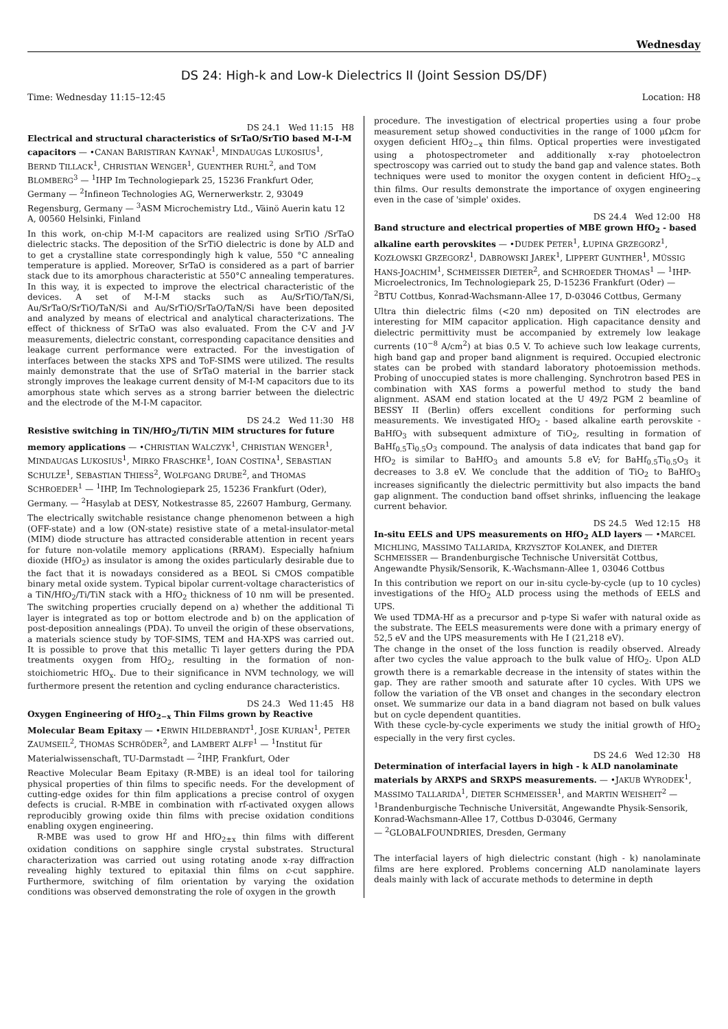Wednesday
DS 24: High-k and Low-k Dielectrics II (Joint Session DS/DF)
Time: Wednesday 11:15–12:45 Location: H8
DS 24.1 Wed 11:15 H8
Electrical and structural characteristics of SrTaO/SrTiO based M-I-M capacitors — •CANAN BARISTIRAN KAYNAK<sup>1</sup>, MINDAUGAS LUKOSIUS<sup>1</sup>, BERND TILLACK<sup>1</sup>, CHRISTIAN WENGER<sup>1</sup>, GUENTHER RUHL<sup>2</sup>, and TOM BLOMBERG<sup>3</sup> — <sup>1</sup>IHP Im Technologiepark 25, 15236 Frankfurt Oder, Germany — <sup>2</sup>Infineon Technologies AG, Wernerwerkstr. 2, 93049 Regensburg, Germany — <sup>3</sup>ASM Microchemistry Ltd., Väinö Auerin katu 12 A, 00560 Helsinki, Finland
In this work, on-chip M-I-M capacitors are realized using SrTiO /SrTaO dielectric stacks. The deposition of the SrTiO dielectric is done by ALD and to get a crystalline state correspondingly high k value, 550 °C annealing temperature is applied. Moreover, SrTaO is considered as a part of barrier stack due to its amorphous characteristic at 550°C annealing temperatures. In this way, it is expected to improve the electrical characteristic of the devices. A set of M-I-M stacks such as Au/SrTiO/TaN/Si, Au/SrTaO/SrTiO/TaN/Si and Au/SrTiO/SrTaO/TaN/Si have been deposited and analyzed by means of electrical and analytical characterizations. The effect of thickness of SrTaO was also evaluated. From the C-V and J-V measurements, dielectric constant, corresponding capacitance densities and leakage current performance were extracted. For the investigation of interfaces between the stacks XPS and ToF-SIMS were utilized. The results mainly demonstrate that the use of SrTaO material in the barrier stack strongly improves the leakage current density of M-I-M capacitors due to its amorphous state which serves as a strong barrier between the dielectric and the electrode of the M-I-M capacitor.
DS 24.2 Wed 11:30 H8
Resistive switching in TiN/HfO<sub>2</sub>/Ti/TiN MIM structures for future memory applications — •CHRISTIAN WALCZYK<sup>1</sup>, CHRISTIAN WENGER<sup>1</sup>, MINDAUGAS LUKOSIUS<sup>1</sup>, MIRKO FRASCHKE<sup>1</sup>, IOAN COSTINA<sup>1</sup>, SEBASTIAN SCHULZE<sup>1</sup>, SEBASTIAN THIESS<sup>2</sup>, WOLFGANG DRUBE<sup>2</sup>, and THOMAS SCHROEDER<sup>1</sup> — <sup>1</sup>IHP, Im Technologiepark 25, 15236 Frankfurt (Oder), Germany. — <sup>2</sup>Hasylab at DESY, Notkestrasse 85, 22607 Hamburg, Germany.
The electrically switchable resistance change phenomenon between a high (OFF-state) and a low (ON-state) resistive state of a metal-insulator-metal (MIM) diode structure has attracted considerable attention in recent years for future non-volatile memory applications (RRAM). Especially hafnium dioxide (HfO<sub>2</sub>) as insulator is among the oxides particularly desirable due to the fact that it is nowadays considered as a BEOL Si CMOS compatible binary metal oxide system. Typical bipolar current-voltage characteristics of a TiN/HfO<sub>2</sub>/Ti/TiN stack with a HfO<sub>2</sub> thickness of 10 nm will be presented. The switching properties crucially depend on a) whether the additional Ti layer is integrated as top or bottom electrode and b) on the application of post-deposition annealings (PDA). To unveil the origin of these observations, a materials science study by TOF-SIMS, TEM and HA-XPS was carried out. It is possible to prove that this metallic Ti layer getters during the PDA treatments oxygen from HfO<sub>2</sub>, resulting in the formation of non-stoichiometric HfO<sub>x</sub>. Due to their significance in NVM technology, we will furthermore present the retention and cycling endurance characteristics.
DS 24.3 Wed 11:45 H8
Oxygen Engineering of HfO<sub>2−x</sub> Thin Films grown by Reactive Molecular Beam Epitaxy — •ERWIN HILDEBRANDT<sup>1</sup>, JOSE KURIAN<sup>1</sup>, PETER ZAUMSEIL<sup>2</sup>, THOMAS SCHRÖDER<sup>2</sup>, and LAMBERT ALFF<sup>1</sup> — <sup>1</sup>Institut für Materialwissenschaft, TU-Darmstadt — <sup>2</sup>IHP, Frankfurt, Oder
Reactive Molecular Beam Epitaxy (R-MBE) is an ideal tool for tailoring physical properties of thin films to specific needs. For the development of cutting-edge oxides for thin film applications a precise control of oxygen defects is crucial. R-MBE in combination with rf-activated oxygen allows reproducibly growing oxide thin films with precise oxidation conditions enabling oxygen engineering.
R-MBE was used to grow Hf and HfO<sub>2±x</sub> thin films with different oxidation conditions on sapphire single crystal substrates. Structural characterization was carried out using rotating anode x-ray diffraction revealing highly textured to epitaxial thin films on c-cut sapphire. Furthermore, switching of film orientation by varying the oxidation conditions was observed demonstrating the role of oxygen in the growth
procedure. The investigation of electrical properties using a four probe measurement setup showed conductivities in the range of 1000 μΩcm for oxygen deficient HfO<sub>2−x</sub> thin films. Optical properties were investigated using a photospectrometer and additionally x-ray photoelectron spectroscopy was carried out to study the band gap and valence states. Both techniques were used to monitor the oxygen content in deficient HfO<sub>2−x</sub> thin films. Our results demonstrate the importance of oxygen engineering even in the case of 'simple' oxides.
DS 24.4 Wed 12:00 H8
Band structure and electrical properties of MBE grown HfO<sub>2</sub> - based alkaline earth perovskites — •DUDEK PETER<sup>1</sup>, ŁUPINA GRZEGORZ<sup>1</sup>, KOZŁOWSKI GRZEGORZ<sup>1</sup>, DABROWSKI JAREK<sup>1</sup>, LIPPERT GUNTHER<sup>1</sup>, MÜSSIG HANS-JOACHIM<sup>1</sup>, SCHMEISSER DIETER<sup>2</sup>, and SCHROEDER THOMAS<sup>1</sup> — <sup>1</sup>IHP-Microelectronics, Im Technologiepark 25, D-15236 Frankfurt (Oder) — <sup>2</sup>BTU Cottbus, Konrad-Wachsmann-Allee 17, D-03046 Cottbus, Germany
Ultra thin dielectric films (<20 nm) deposited on TiN electrodes are interesting for MIM capacitor application. High capacitance density and dielectric permittivity must be accompanied by extremely low leakage currents (10<sup>−8</sup> A/cm<sup>2</sup>) at bias 0.5 V. To achieve such low leakage currents, high band gap and proper band alignment is required. Occupied electronic states can be probed with standard laboratory photoemission methods. Probing of unoccupied states is more challenging. Synchrotron based PES in combination with XAS forms a powerful method to study the band alignment. ASAM end station located at the U 49/2 PGM 2 beamline of BESSY II (Berlin) offers excellent conditions for performing such measurements. We investigated HfO<sub>2</sub> - based alkaline earth perovskite - BaHfO<sub>3</sub> with subsequent admixture of TiO<sub>2</sub>, resulting in formation of BaHf<sub>0.5</sub>Ti<sub>0.5</sub>O<sub>3</sub> compound. The analysis of data indicates that band gap for HfO<sub>2</sub> is similar to BaHfO<sub>3</sub> and amounts 5.8 eV; for BaHf<sub>0.5</sub>Ti<sub>0.5</sub>O<sub>3</sub> it decreases to 3.8 eV. We conclude that the addition of TiO<sub>2</sub> to BaHfO<sub>3</sub> increases significantly the dielectric permittivity but also impacts the band gap alignment. The conduction band offset shrinks, influencing the leakage current behavior.
DS 24.5 Wed 12:15 H8
In-situ EELS and UPS measurements on HfO<sub>2</sub> ALD layers — •MARCEL MICHLING, MASSIMO TALLARIDA, KRZYSZTOF KOLANEK, and DIETER SCHMEISSER — Brandenburgische Technische Universität Cottbus, Angewandte Physik/Sensorik, K.-Wachsmann-Allee 1, 03046 Cottbus
In this contribution we report on our in-situ cycle-by-cycle (up to 10 cycles) investigations of the HfO<sub>2</sub> ALD process using the methods of EELS and UPS.
We used TDMA-Hf as a precursor and p-type Si wafer with natural oxide as the substrate. The EELS measurements were done with a primary energy of 52,5 eV and the UPS measurements with He I (21,218 eV).
The change in the onset of the loss function is readily observed. Already after two cycles the value approach to the bulk value of HfO<sub>2</sub>. Upon ALD growth there is a remarkable decrease in the intensity of states within the gap. They are rather smooth and saturate after 10 cycles. With UPS we follow the variation of the VB onset and changes in the secondary electron onset. We summarize our data in a band diagram not based on bulk values but on cycle dependent quantities.
With these cycle-by-cycle experiments we study the initial growth of HfO<sub>2</sub> especially in the very first cycles.
DS 24.6 Wed 12:30 H8
Determination of interfacial layers in high - k ALD nanolaminate materials by ARXPS and SRXPS measurements. — •JAKUB WYRODEK<sup>1</sup>, MASSIMO TALLARIDA<sup>1</sup>, DIETER SCHMEISSER<sup>1</sup>, and MARTIN WEISHEIT<sup>2</sup> — <sup>1</sup>Brandenburgische Technische Universität, Angewandte Physik-Sensorik, Konrad-Wachsmann-Allee 17, Cottbus D-03046, Germany
— <sup>2</sup>GLOBALFOUNDRIES, Dresden, Germany
The interfacial layers of high dielectric constant (high - k) nanolaminate films are here explored. Problems concerning ALD nanolaminate layers deals mainly with lack of accurate methods to determine in depth